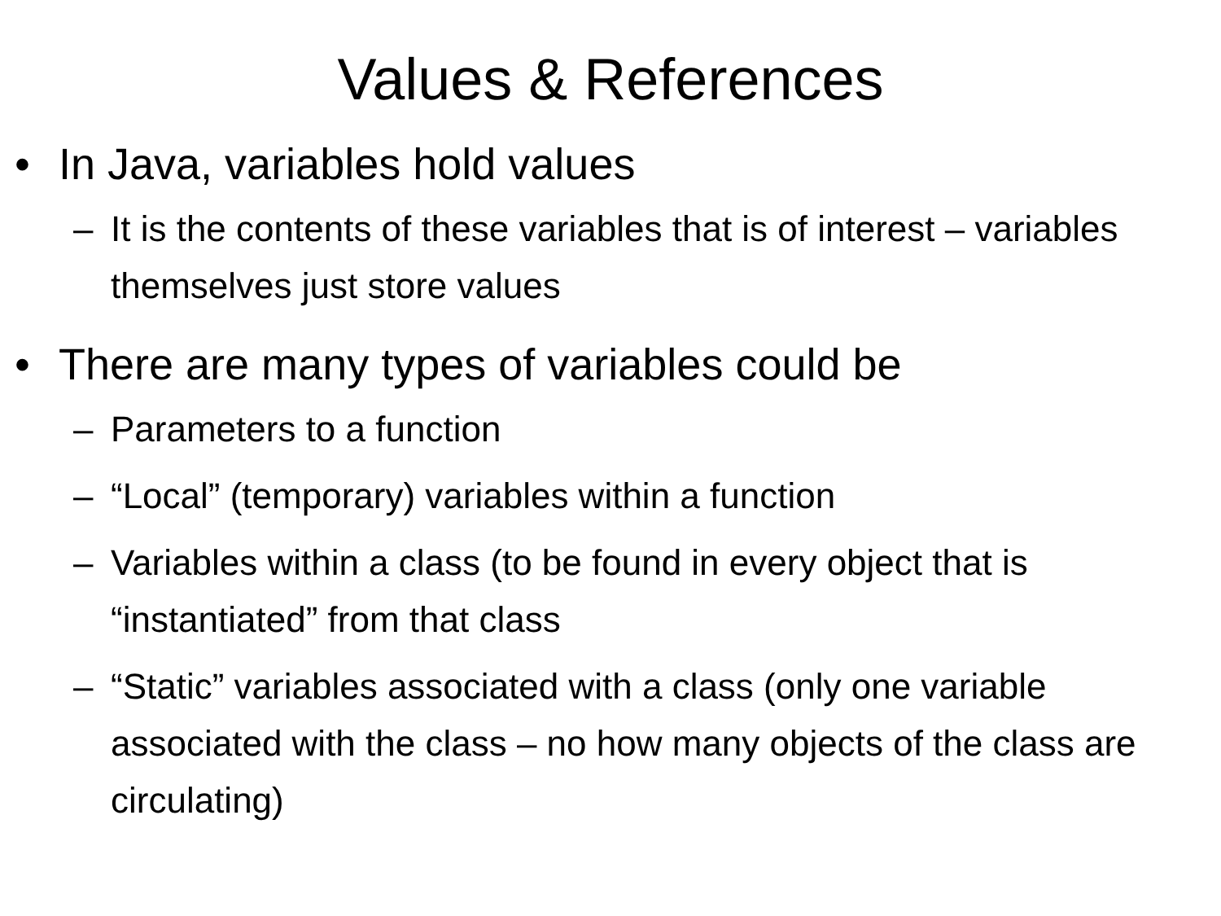Values & References
• In Java, variables hold values
– It is the contents of these variables that is of interest – variables themselves just store values
• There are many types of variables could be
– Parameters to a function
– “Local” (temporary) variables within a function
– Variables within a class (to be found in every object that is “instantiated” from that class
– “Static” variables associated with a class (only one variable associated with the class – no how many objects of the class are circulating)